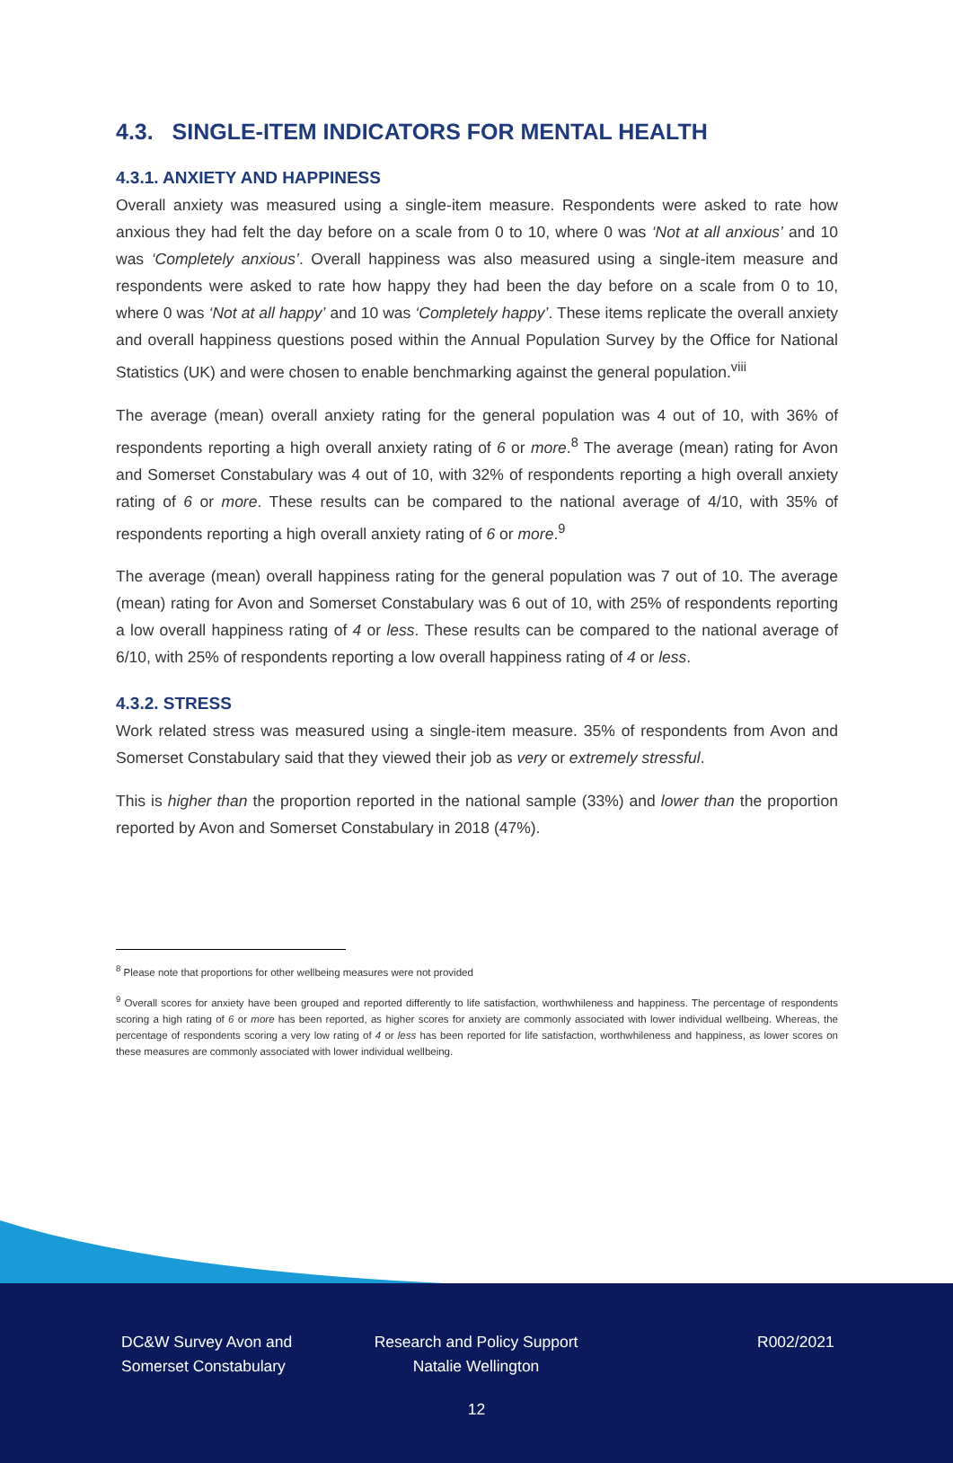4.3. SINGLE-ITEM INDICATORS FOR MENTAL HEALTH
4.3.1. ANXIETY AND HAPPINESS
Overall anxiety was measured using a single-item measure. Respondents were asked to rate how anxious they had felt the day before on a scale from 0 to 10, where 0 was ‘Not at all anxious’ and 10 was ‘Completely anxious’. Overall happiness was also measured using a single-item measure and respondents were asked to rate how happy they had been the day before on a scale from 0 to 10, where 0 was ‘Not at all happy’ and 10 was ‘Completely happy’. These items replicate the overall anxiety and overall happiness questions posed within the Annual Population Survey by the Office for National Statistics (UK) and were chosen to enable benchmarking against the general population.<sup>viii</sup>
The average (mean) overall anxiety rating for the general population was 4 out of 10, with 36% of respondents reporting a high overall anxiety rating of 6 or more.<sup>8</sup> The average (mean) rating for Avon and Somerset Constabulary was 4 out of 10, with 32% of respondents reporting a high overall anxiety rating of 6 or more. These results can be compared to the national average of 4/10, with 35% of respondents reporting a high overall anxiety rating of 6 or more.<sup>9</sup>
The average (mean) overall happiness rating for the general population was 7 out of 10. The average (mean) rating for Avon and Somerset Constabulary was 6 out of 10, with 25% of respondents reporting a low overall happiness rating of 4 or less. These results can be compared to the national average of 6/10, with 25% of respondents reporting a low overall happiness rating of 4 or less.
4.3.2. STRESS
Work related stress was measured using a single-item measure. 35% of respondents from Avon and Somerset Constabulary said that they viewed their job as very or extremely stressful.
This is higher than the proportion reported in the national sample (33%) and lower than the proportion reported by Avon and Somerset Constabulary in 2018 (47%).
<sup>8</sup> Please note that proportions for other wellbeing measures were not provided
<sup>9</sup> Overall scores for anxiety have been grouped and reported differently to life satisfaction, worthwhileness and happiness. The percentage of respondents scoring a high rating of 6 or more has been reported, as higher scores for anxiety are commonly associated with lower individual wellbeing. Whereas, the percentage of respondents scoring a very low rating of 4 or less has been reported for life satisfaction, worthwhileness and happiness, as lower scores on these measures are commonly associated with lower individual wellbeing.
DC&W Survey Avon and
Somerset Constabulary
Research and Policy Support
Natalie Wellington
R002/2021
12